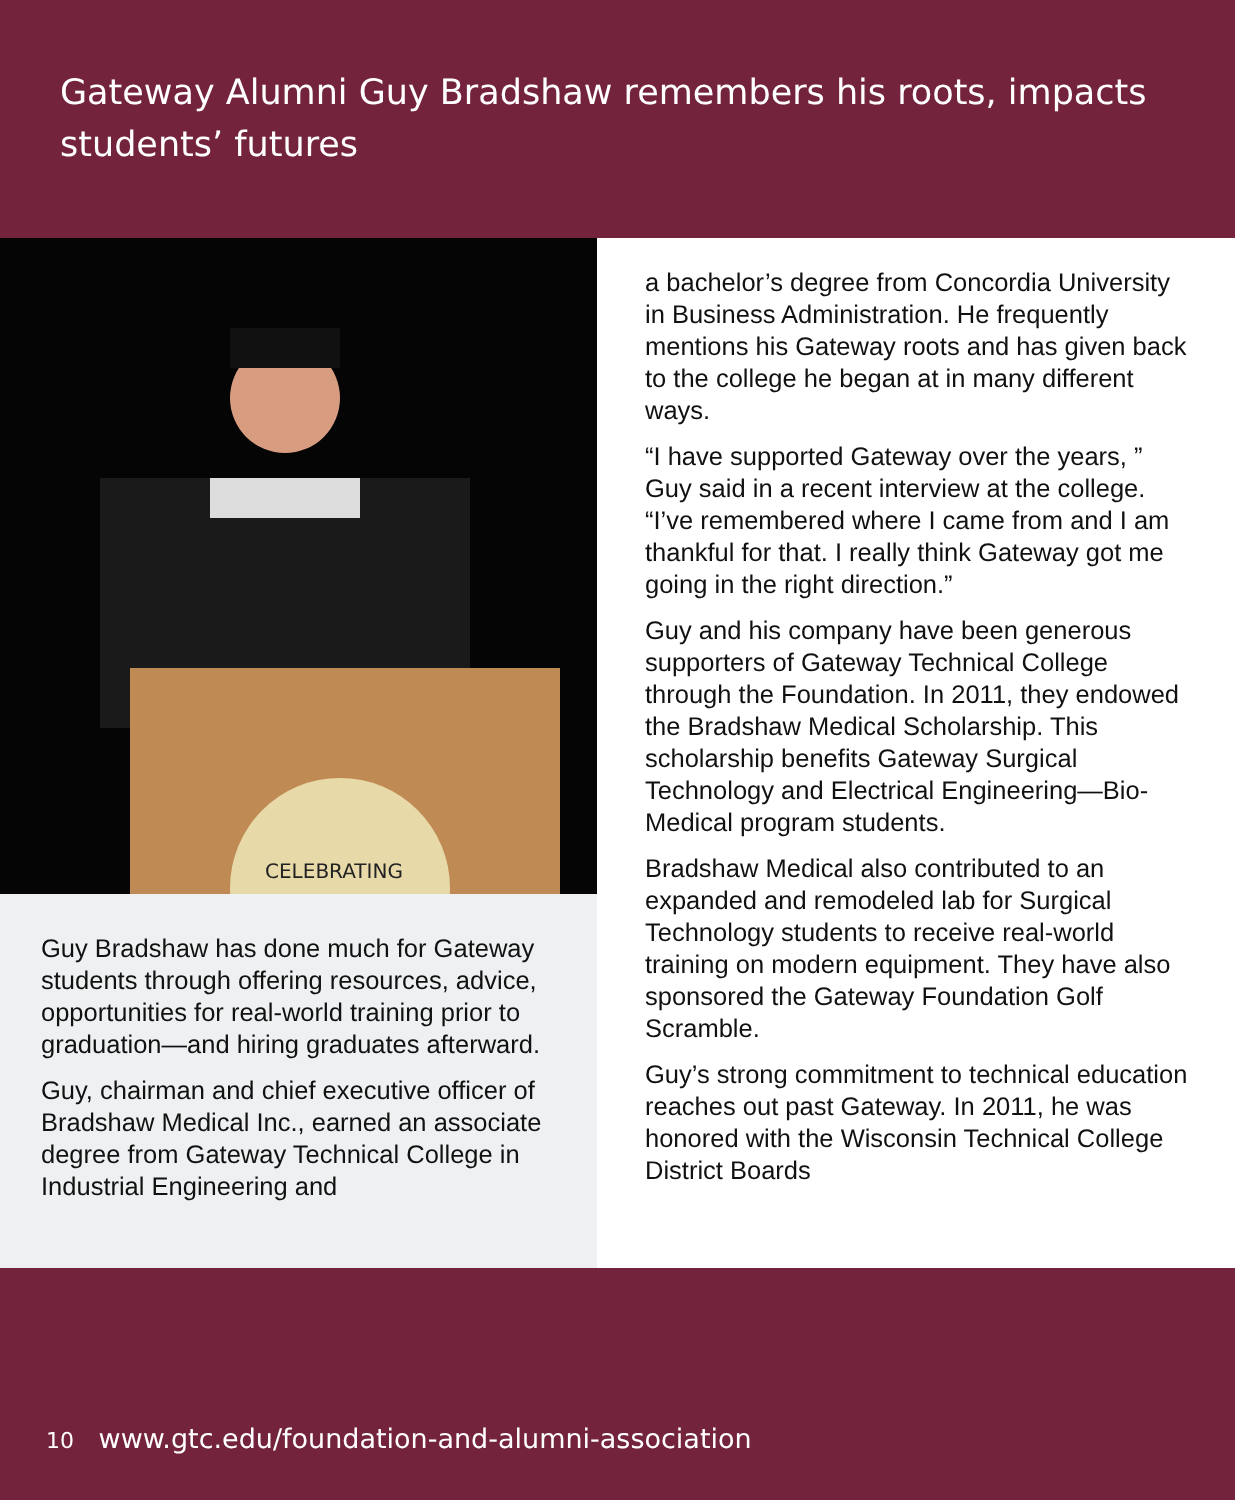Gateway Alumni Guy Bradshaw remembers his roots, impacts students’ futures
CELEBRATING
Guy Bradshaw has done much for Gateway students through offering resources, advice, opportunities for real-world training prior to graduation—and hiring graduates afterward.
Guy, chairman and chief executive officer of Bradshaw Medical Inc., earned an associate degree from Gateway Technical College in Industrial Engineering and
a bachelor’s degree from Concordia University in Business Administration. He frequently mentions his Gateway roots and has given back to the college he began at in many different ways.
“I have supported Gateway over the years, ” Guy said in a recent interview at the college. “I’ve remembered where I came from and I am thankful for that. I really think Gateway got me going in the right direction.”
Guy and his company have been generous supporters of Gateway Technical College through the Foundation. In 2011, they endowed the Bradshaw Medical Scholarship. This scholarship benefits Gateway Surgical Technology and Electrical Engineering—Bio-Medical program students.
Bradshaw Medical also contributed to an expanded and remodeled lab for Surgical Technology students to receive real-world training on modern equipment. They have also sponsored the Gateway Foundation Golf Scramble.
Guy’s strong commitment to technical education reaches out past Gateway. In 2011, he was honored with the Wisconsin Technical College District Boards
10 www.gtc.edu/foundation-and-alumni-association